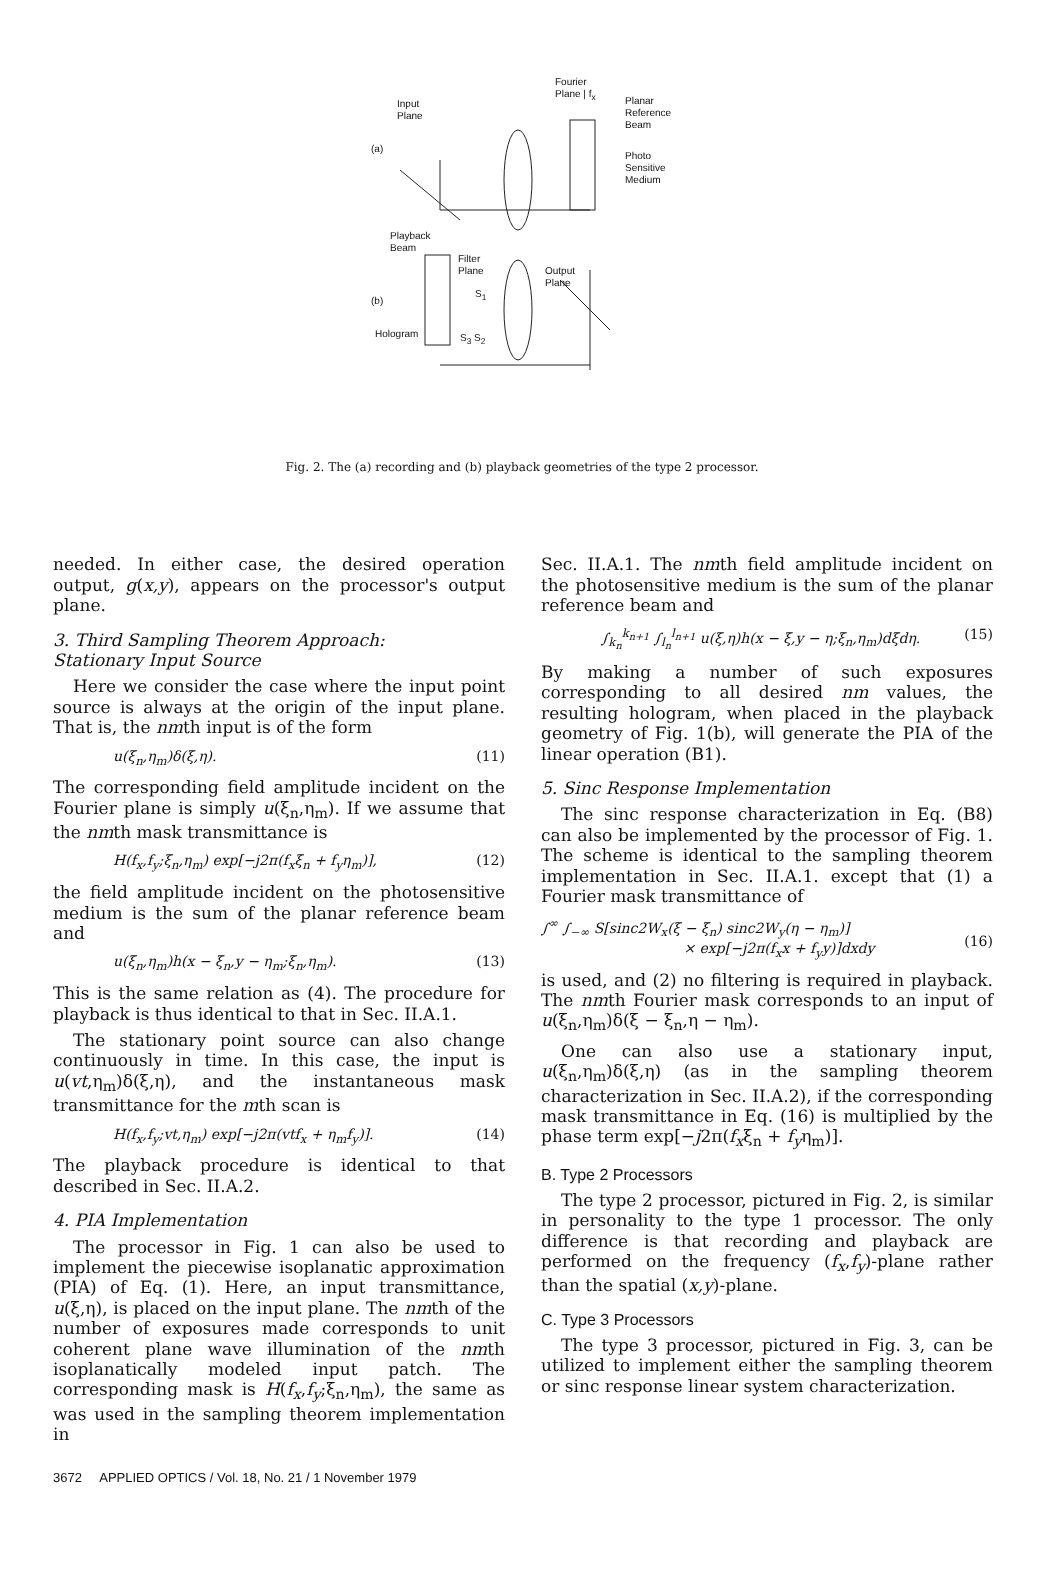Fourier
Plane | f<sub>x</sub>
Planar
Reference
Beam
Input
Plane
(a)
Photo
Sensitive
Medium
Playback
Beam
Filter
Plane
Output
Plane
(b)
Hologram
S<sub>1</sub>
S<sub>3</sub> S<sub>2</sub>
Fig. 2. The (a) recording and (b) playback geometries of the type 2 processor.
needed. In either case, the desired operation output, g(x,y), appears on the processor's output plane.
3. Third Sampling Theorem Approach:
Stationary Input Source
Here we consider the case where the input point source is always at the origin of the input plane. That is, the nmth input is of the form
u(ξ<sub>n</sub>,η<sub>m</sub>)δ(ξ,η). (11)
The corresponding field amplitude incident on the Fourier plane is simply u(ξ<sub>n</sub>,η<sub>m</sub>). If we assume that the nmth mask transmittance is
H(f<sub>x</sub>,f<sub>y</sub>;ξ<sub>n</sub>,η<sub>m</sub>) exp[−j2π(f<sub>x</sub>ξ<sub>n</sub> + f<sub>y</sub>η<sub>m</sub>)], (12)
the field amplitude incident on the photosensitive medium is the sum of the planar reference beam and
u(ξ<sub>n</sub>,η<sub>m</sub>)h(x − ξ<sub>n</sub>,y − η<sub>m</sub>;ξ<sub>n</sub>,η<sub>m</sub>). (13)
This is the same relation as (4). The procedure for playback is thus identical to that in Sec. II.A.1.
The stationary point source can also change continuously in time. In this case, the input is u(vt,η<sub>m</sub>)δ(ξ,η), and the instantaneous mask transmittance for the mth scan is
H(f<sub>x</sub>,f<sub>y</sub>;vt,η<sub>m</sub>) exp[−j2π(vtf<sub>x</sub> + η<sub>m</sub>f<sub>y</sub>)]. (14)
The playback procedure is identical to that described in Sec. II.A.2.
4. PIA Implementation
The processor in Fig. 1 can also be used to implement the piecewise isoplanatic approximation (PIA) of Eq. (1). Here, an input transmittance, u(ξ,η), is placed on the input plane. The nmth of the number of exposures made corresponds to unit coherent plane wave illumination of the nmth isoplanatically modeled input patch. The corresponding mask is H(f<sub>x</sub>,f<sub>y</sub>;ξ<sub>n</sub>,η<sub>m</sub>), the same as was used in the sampling theorem implementation in
Sec. II.A.1. The nmth field amplitude incident on the photosensitive medium is the sum of the planar reference beam and
∫<sub>k<sub>n</sub></sub><sup>k<sub>n+1</sub></sup> ∫<sub>l<sub>n</sub></sub><sup>l<sub>n+1</sub></sup> u(ξ,η)h(x − ξ,y − η;ξ<sub>n</sub>,η<sub>m</sub>)dξdη. (15)
By making a number of such exposures corresponding to all desired nm values, the resulting hologram, when placed in the playback geometry of Fig. 1(b), will generate the PIA of the linear operation (B1).
5. Sinc Response Implementation
The sinc response characterization in Eq. (B8) can also be implemented by the processor of Fig. 1. The scheme is identical to the sampling theorem implementation in Sec. II.A.1. except that (1) a Fourier mask transmittance of
∫<sup>∞</sup> ∫<sub>−∞</sub> S[sinc2W<sub>x</sub>(ξ − ξ<sub>n</sub>) sinc2W<sub>y</sub>(η − η<sub>m</sub>)]
× exp[−j2π(f<sub>x</sub>x + f<sub>y</sub>y)]dxdy
(16)
is used, and (2) no filtering is required in playback. The nmth Fourier mask corresponds to an input of u(ξ<sub>n</sub>,η<sub>m</sub>)δ(ξ − ξ<sub>n</sub>,η − η<sub>m</sub>).
One can also use a stationary input, u(ξ<sub>n</sub>,η<sub>m</sub>)δ(ξ,η) (as in the sampling theorem characterization in Sec. II.A.2), if the corresponding mask transmittance in Eq. (16) is multiplied by the phase term exp[−j2π(f<sub>x</sub>ξ<sub>n</sub> + f<sub>y</sub>η<sub>m</sub>)].
B. Type 2 Processors
The type 2 processor, pictured in Fig. 2, is similar in personality to the type 1 processor. The only difference is that recording and playback are performed on the frequency (f<sub>x</sub>,f<sub>y</sub>)-plane rather than the spatial (x,y)-plane.
C. Type 3 Processors
The type 3 processor, pictured in Fig. 3, can be utilized to implement either the sampling theorem or sinc response linear system characterization.
3672 APPLIED OPTICS / Vol. 18, No. 21 / 1 November 1979